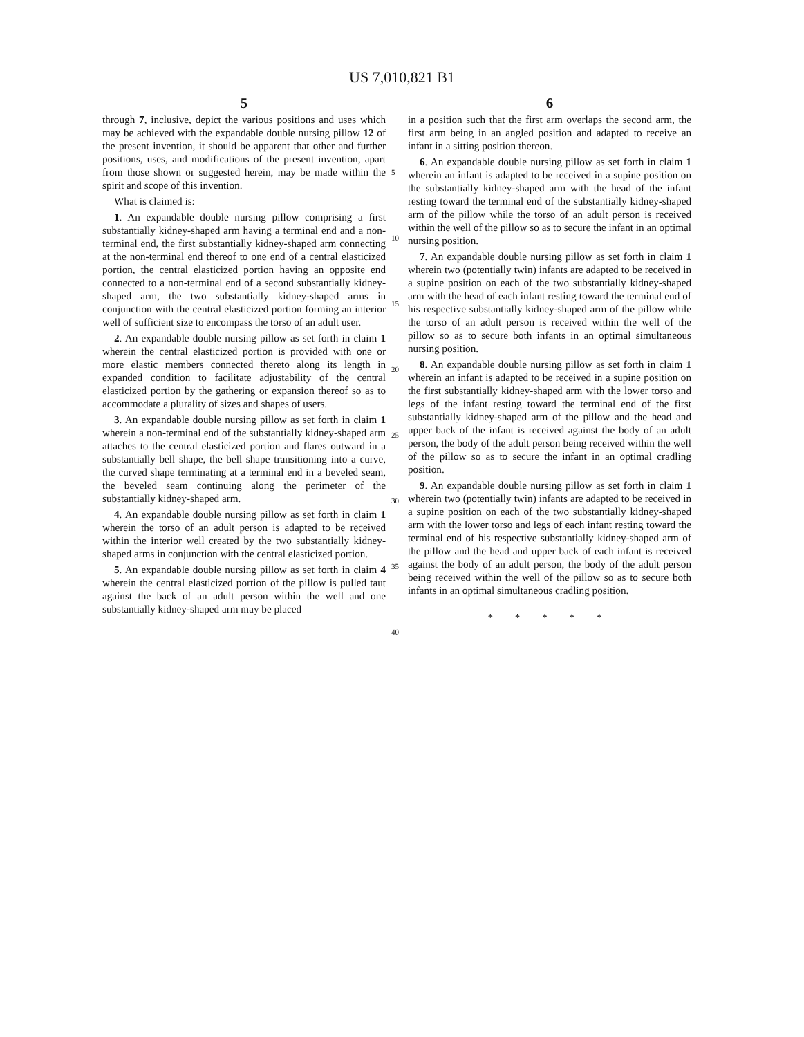US 7,010,821 B1
5
through 7, inclusive, depict the various positions and uses which may be achieved with the expandable double nursing pillow 12 of the present invention, it should be apparent that other and further positions, uses, and modifications of the present invention, apart from those shown or suggested herein, may be made within the spirit and scope of this invention.
What is claimed is:
1. An expandable double nursing pillow comprising a first substantially kidney-shaped arm having a terminal end and a non-terminal end, the first substantially kidney-shaped arm connecting at the non-terminal end thereof to one end of a central elasticized portion, the central elasticized portion having an opposite end connected to a non-terminal end of a second substantially kidney-shaped arm, the two substantially kidney-shaped arms in conjunction with the central elasticized portion forming an interior well of sufficient size to encompass the torso of an adult user.
2. An expandable double nursing pillow as set forth in claim 1 wherein the central elasticized portion is provided with one or more elastic members connected thereto along its length in expanded condition to facilitate adjustability of the central elasticized portion by the gathering or expansion thereof so as to accommodate a plurality of sizes and shapes of users.
3. An expandable double nursing pillow as set forth in claim 1 wherein a non-terminal end of the substantially kidney-shaped arm attaches to the central elasticized portion and flares outward in a substantially bell shape, the bell shape transitioning into a curve, the curved shape terminating at a terminal end in a beveled seam, the beveled seam continuing along the perimeter of the substantially kidney-shaped arm.
4. An expandable double nursing pillow as set forth in claim 1 wherein the torso of an adult person is adapted to be received within the interior well created by the two substantially kidney-shaped arms in conjunction with the central elasticized portion.
5. An expandable double nursing pillow as set forth in claim 4 wherein the central elasticized portion of the pillow is pulled taut against the back of an adult person within the well and one substantially kidney-shaped arm may be placed
5
10
15
20
25
30
35
40
6
in a position such that the first arm overlaps the second arm, the first arm being in an angled position and adapted to receive an infant in a sitting position thereon.
6. An expandable double nursing pillow as set forth in claim 1 wherein an infant is adapted to be received in a supine position on the substantially kidney-shaped arm with the head of the infant resting toward the terminal end of the substantially kidney-shaped arm of the pillow while the torso of an adult person is received within the well of the pillow so as to secure the infant in an optimal nursing position.
7. An expandable double nursing pillow as set forth in claim 1 wherein two (potentially twin) infants are adapted to be received in a supine position on each of the two substantially kidney-shaped arm with the head of each infant resting toward the terminal end of his respective substantially kidney-shaped arm of the pillow while the torso of an adult person is received within the well of the pillow so as to secure both infants in an optimal simultaneous nursing position.
8. An expandable double nursing pillow as set forth in claim 1 wherein an infant is adapted to be received in a supine position on the first substantially kidney-shaped arm with the lower torso and legs of the infant resting toward the terminal end of the first substantially kidney-shaped arm of the pillow and the head and upper back of the infant is received against the body of an adult person, the body of the adult person being received within the well of the pillow so as to secure the infant in an optimal cradling position.
9. An expandable double nursing pillow as set forth in claim 1 wherein two (potentially twin) infants are adapted to be received in a supine position on each of the two substantially kidney-shaped arm with the lower torso and legs of each infant resting toward the terminal end of his respective substantially kidney-shaped arm of the pillow and the head and upper back of each infant is received against the body of an adult person, the body of the adult person being received within the well of the pillow so as to secure both infants in an optimal simultaneous cradling position.
* * * * *